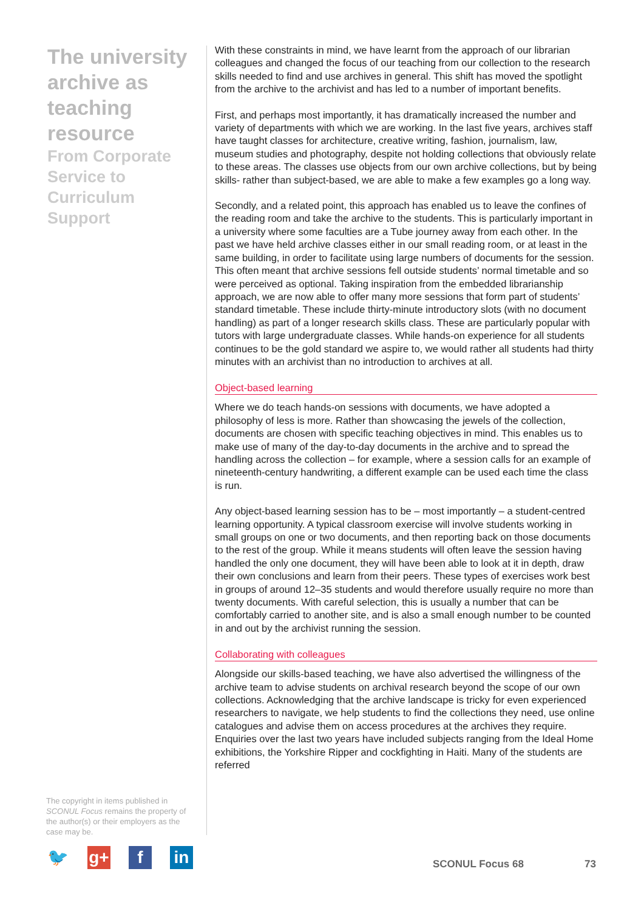The university archive as teaching resource
From Corporate Service to Curriculum Support
With these constraints in mind, we have learnt from the approach of our librarian colleagues and changed the focus of our teaching from our collection to the research skills needed to find and use archives in general. This shift has moved the spotlight from the archive to the archivist and has led to a number of important benefits.
First, and perhaps most importantly, it has dramatically increased the number and variety of departments with which we are working. In the last five years, archives staff have taught classes for architecture, creative writing, fashion, journalism, law, museum studies and photography, despite not holding collections that obviously relate to these areas. The classes use objects from our own archive collections, but by being skills- rather than subject-based, we are able to make a few examples go a long way.
Secondly, and a related point, this approach has enabled us to leave the confines of the reading room and take the archive to the students. This is particularly important in a university where some faculties are a Tube journey away from each other. In the past we have held archive classes either in our small reading room, or at least in the same building, in order to facilitate using large numbers of documents for the session. This often meant that archive sessions fell outside students’ normal timetable and so were perceived as optional. Taking inspiration from the embedded librarianship approach, we are now able to offer many more sessions that form part of students’ standard timetable. These include thirty-minute introductory slots (with no document handling) as part of a longer research skills class. These are particularly popular with tutors with large undergraduate classes. While hands-on experience for all students continues to be the gold standard we aspire to, we would rather all students had thirty minutes with an archivist than no introduction to archives at all.
Object-based learning
Where we do teach hands-on sessions with documents, we have adopted a philosophy of less is more. Rather than showcasing the jewels of the collection, documents are chosen with specific teaching objectives in mind. This enables us to make use of many of the day-to-day documents in the archive and to spread the handling across the collection – for example, where a session calls for an example of nineteenth-century handwriting, a different example can be used each time the class is run.
Any object-based learning session has to be – most importantly – a student-centred learning opportunity. A typical classroom exercise will involve students working in small groups on one or two documents, and then reporting back on those documents to the rest of the group. While it means students will often leave the session having handled the only one document, they will have been able to look at it in depth, draw their own conclusions and learn from their peers. These types of exercises work best in groups of around 12–35 students and would therefore usually require no more than twenty documents. With careful selection, this is usually a number that can be comfortably carried to another site, and is also a small enough number to be counted in and out by the archivist running the session.
Collaborating with colleagues
Alongside our skills-based teaching, we have also advertised the willingness of the archive team to advise students on archival research beyond the scope of our own collections. Acknowledging that the archive landscape is tricky for even experienced researchers to navigate, we help students to find the collections they need, use online catalogues and advise them on access procedures at the archives they require. Enquiries over the last two years have included subjects ranging from the Ideal Home exhibitions, the Yorkshire Ripper and cockfighting in Haiti. Many of the students are referred
The copyright in items published in SCONUL Focus remains the property of the author(s) or their employers as the case may be.
🐦 g+ f in
SCONUL Focus 68 73